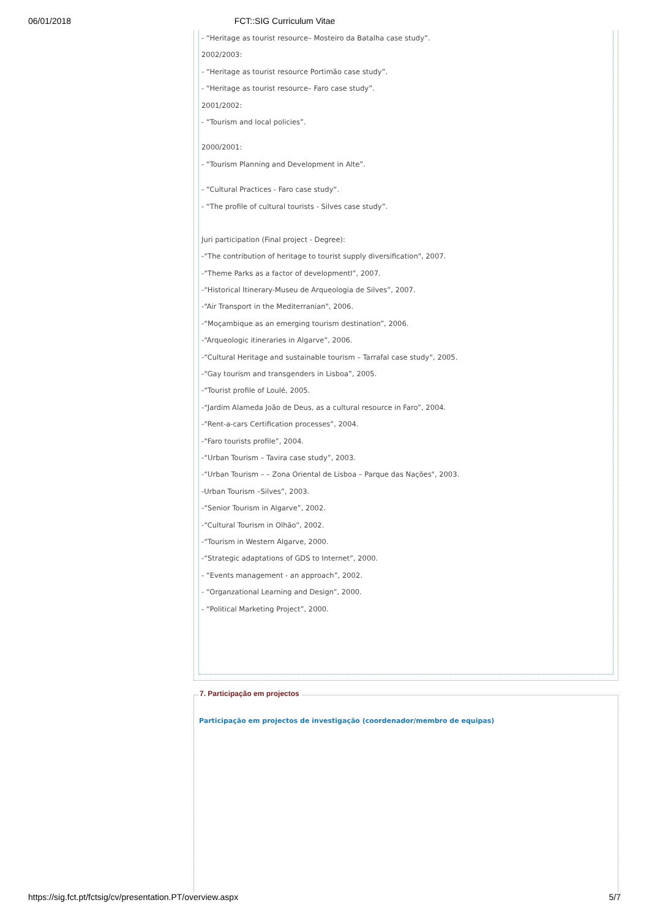06/01/2018 FCT::SIG Curriculum Vitae
- “Heritage as tourist resource– Mosteiro da Batalha case study”.
2002/2003:
- “Heritage as tourist resource Portimão case study”.
- “Heritage as tourist resource– Faro case study”.
2001/2002:
- “Tourism and local policies”.
2000/2001:
- “Tourism Planning and Development in Alte”.
- “Cultural Practices - Faro case study“.
- “The profile of cultural tourists - Silves case study”.
Juri participation (Final project - Degree):
-“The contribution of heritage to tourist supply diversification", 2007.
-“Theme Parks as a factor of developmentl”, 2007.
-“Historical Itinerary-Museu de Arqueologia de Silves”, 2007.
-“Air Transport in the Mediterranian", 2006.
-“Moçambique as an emerging tourism destination”, 2006.
-“Arqueologic itineraries in Algarve”, 2006.
-“Cultural Heritage and sustainable tourism – Tarrafal case study“, 2005.
-“Gay tourism and transgenders in Lisboa”, 2005.
-“Tourist profile of Loulé, 2005.
-“Jardim Alameda João de Deus, as a cultural resource in Faro”, 2004.
-“Rent-a-cars Certification processes”, 2004.
-“Faro tourists profile”, 2004.
-“Urban Tourism – Tavira case study”, 2003.
-“Urban Tourism – – Zona Oriental de Lisboa – Parque das Nações", 2003.
-Urban Tourism –Silves”, 2003.
-“Senior Tourism in Algarve”, 2002.
-“Cultural Tourism in Olhão”, 2002.
-“Tourism in Western Algarve, 2000.
-“Strategic adaptations of GDS to Internet”, 2000.
- “Events management - an approach”, 2002.
- “Organzational Learning and Design”, 2000.
- “Political Marketing Project”, 2000.
7. Participação em projectos
Participação em projectos de investigação (coordenador/membro de equipas)
https://sig.fct.pt/fctsig/cv/presentation.PT/overview.aspx 5/7